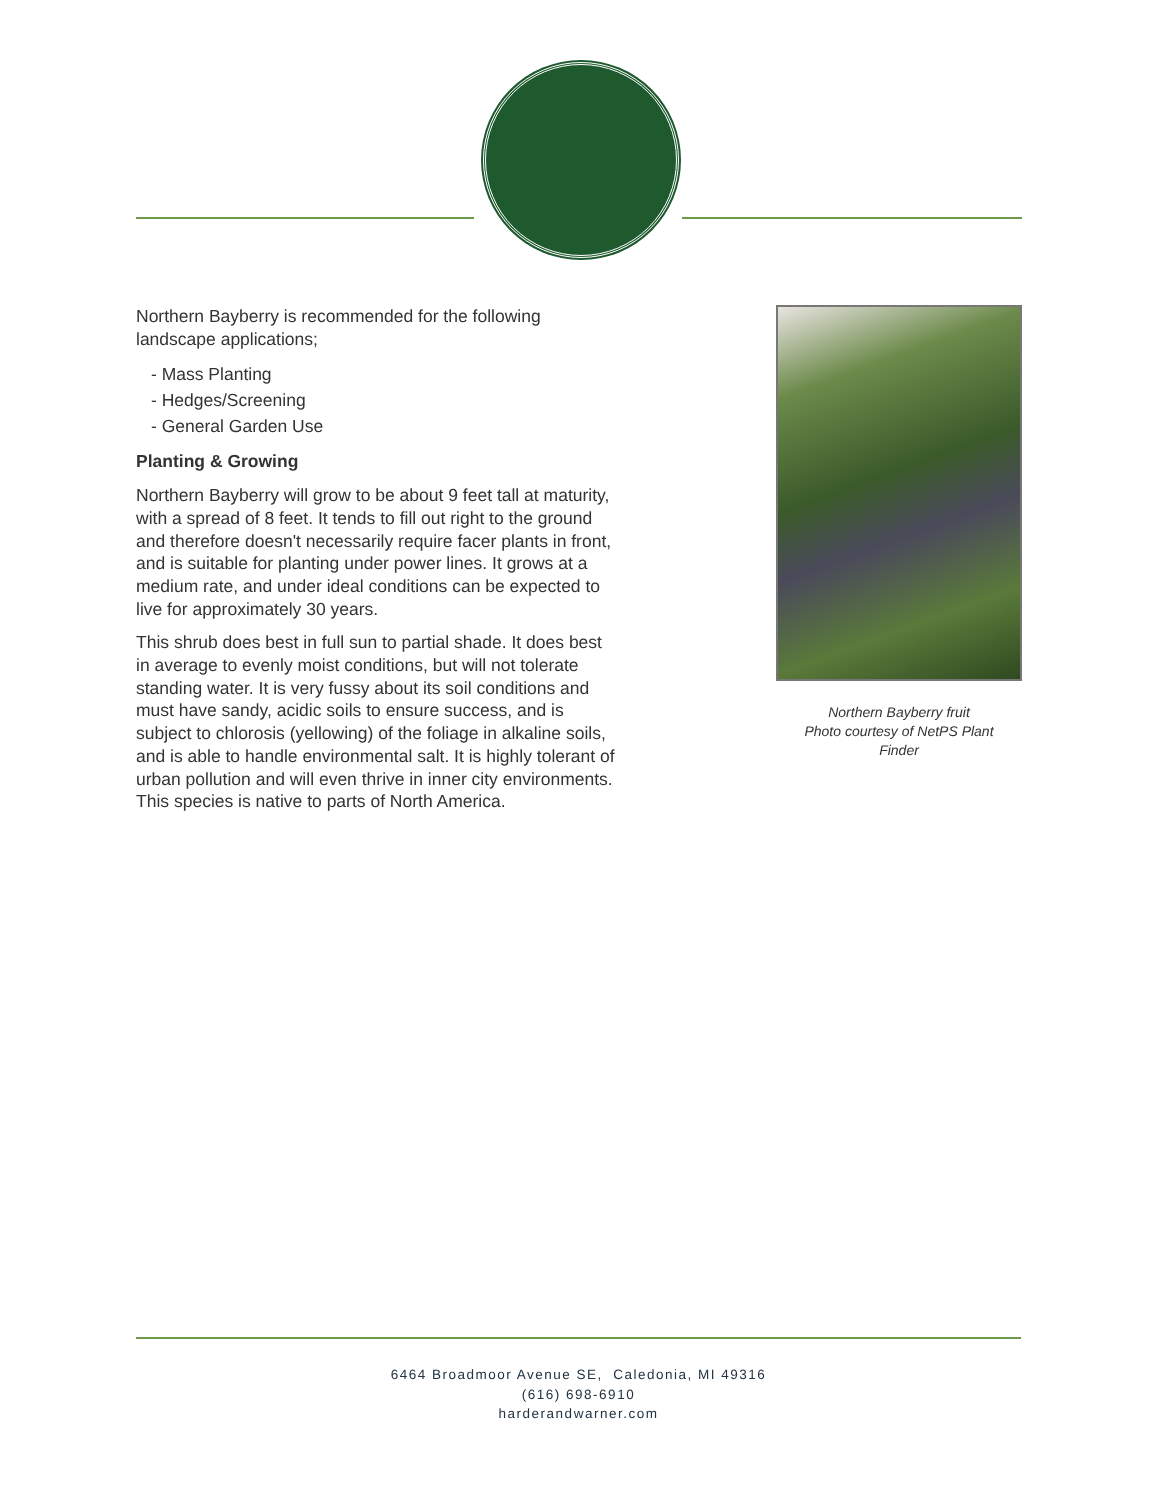Northern Bayberry is recommended for the following landscape applications;
- Mass Planting
- Hedges/Screening
- General Garden Use
Planting & Growing
Northern Bayberry will grow to be about 9 feet tall at maturity, with a spread of 8 feet. It tends to fill out right to the ground and therefore doesn't necessarily require facer plants in front, and is suitable for planting under power lines. It grows at a medium rate, and under ideal conditions can be expected to live for approximately 30 years.
This shrub does best in full sun to partial shade. It does best in average to evenly moist conditions, but will not tolerate standing water. It is very fussy about its soil conditions and must have sandy, acidic soils to ensure success, and is subject to chlorosis (yellowing) of the foliage in alkaline soils, and is able to handle environmental salt. It is highly tolerant of urban pollution and will even thrive in inner city environments. This species is native to parts of North America.
Northern Bayberry fruit
Photo courtesy of NetPS Plant Finder
6464 Broadmoor Avenue SE, Caledonia, MI 49316
(616) 698-6910
harderandwarner.com